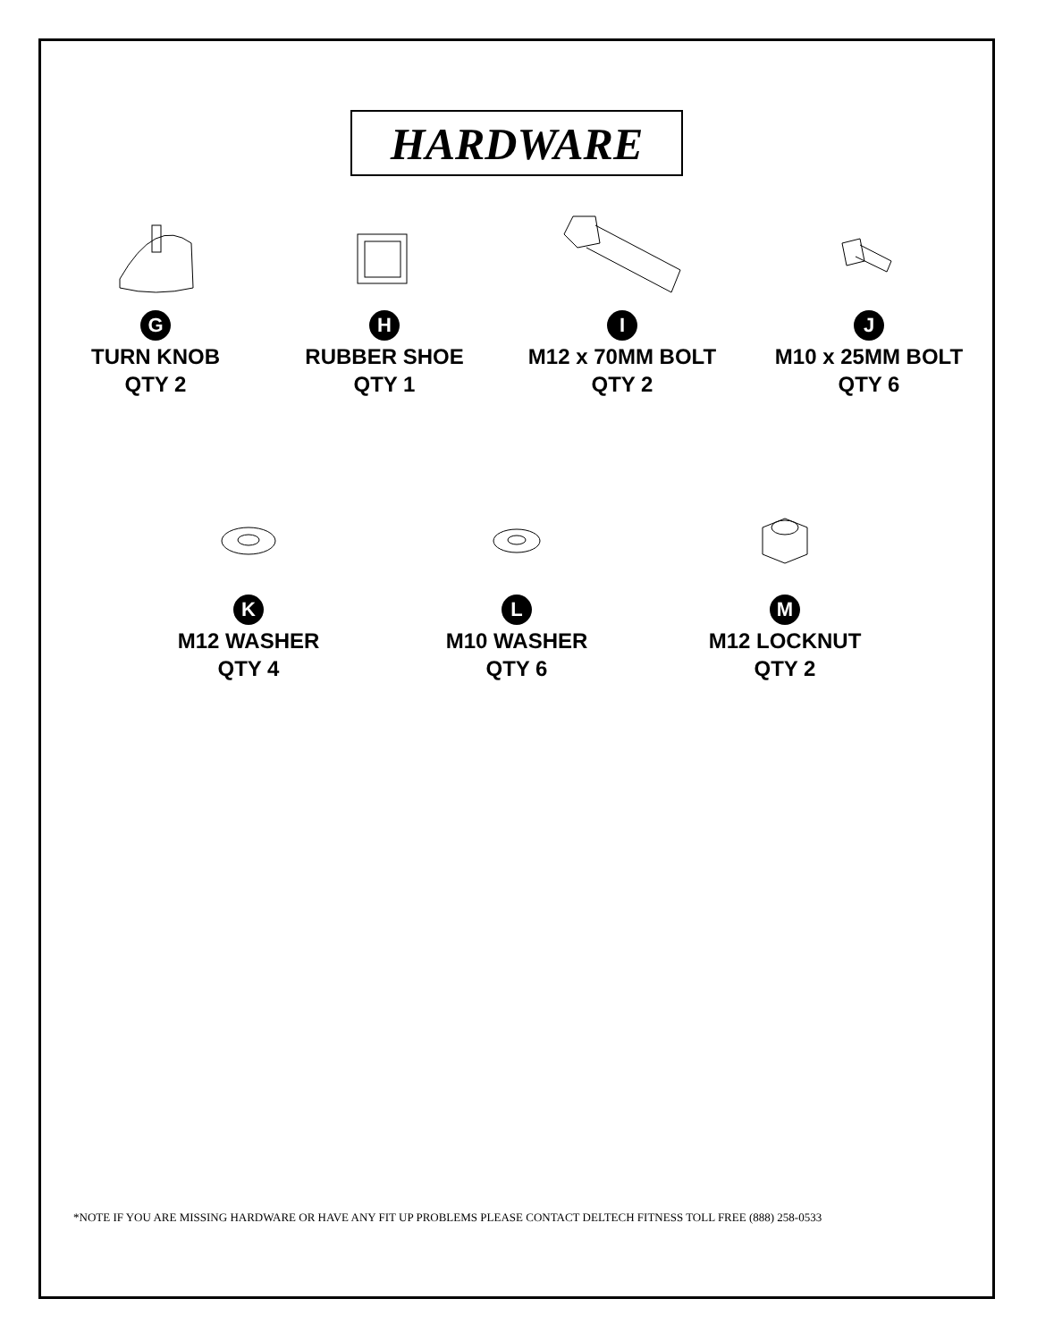HARDWARE
G
TURN KNOB
QTY 2
H
RUBBER SHOE
QTY 1
I
M12 x 70MM BOLT
QTY 2
J
M10 x 25MM BOLT
QTY 6
K
M12 WASHER
QTY 4
L
M10 WASHER
QTY 6
M
M12 LOCKNUT
QTY 2
*NOTE IF YOU ARE MISSING HARDWARE OR HAVE ANY FIT UP PROBLEMS PLEASE CONTACT DELTECH FITNESS TOLL FREE (888) 258-0533